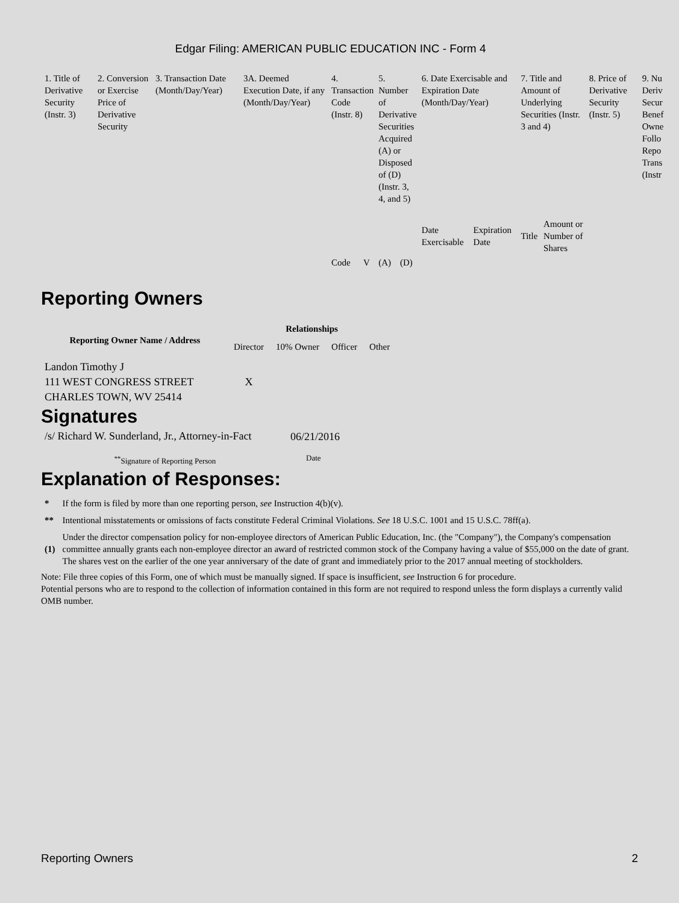Edgar Filing: AMERICAN PUBLIC EDUCATION INC - Form 4
| 1. Title of Derivative Security (Instr. 3) | 2. Conversion or Exercise Price of Derivative Security | 3. Transaction Date (Month/Day/Year) | 3A. Deemed Execution Date, if any (Month/Day/Year) | 4. Transaction Code (Instr. 8) | | 5. Number of Derivative Securities Acquired (A) or Disposed of (D) (Instr. 3, 4, and 5) | | 6. Date Exercisable and Expiration Date (Month/Day/Year) | | 7. Title and Amount of Underlying Securities (Instr. 3 and 4) | | 8. Price of Derivative Security (Instr. 5) | 9. Nu Deriv Secur Benef Owne Follo Repo Trans (Instr |
| --- | --- | --- | --- | --- | --- | --- | --- | --- | --- | --- | --- | --- | --- |
| | | | | | | | | Date Exercisable | Expiration Date | Title | Amount or Number of Shares | | |
| | | | | Code | V | (A) | (D) | | | | | | |
Reporting Owners
| Reporting Owner Name / Address | Relationships | | | |
| --- | --- | --- | --- | --- |
| | Director | 10% Owner | Officer | Other |
| Landon Timothy J 111 WEST CONGRESS STREET CHARLES TOWN, WV 25414 | X | | | |
Signatures
| /s/ Richard W. Sunderland, Jr., Attorney-in-Fact | 06/21/2016 |
| <sup>**</sup> Signature of Reporting Person | Date |
Explanation of Responses:
| * | If the form is filed by more than one reporting person, see Instruction 4(b)(v). |
| ** | Intentional misstatements or omissions of facts constitute Federal Criminal Violations. See 18 U.S.C. 1001 and 15 U.S.C. 78ff(a). |
| (1) | Under the director compensation policy for non-employee directors of American Public Education, Inc. (the "Company"), the Company's compensation committee annually grants each non-employee director an award of restricted common stock of the Company having a value of $55,000 on the date of grant. The shares vest on the earlier of the one year anniversary of the date of grant and immediately prior to the 2017 annual meeting of stockholders. |
Note: File three copies of this Form, one of which must be manually signed. If space is insufficient, see Instruction 6 for procedure.
Potential persons who are to respond to the collection of information contained in this form are not required to respond unless the form displays a currently valid OMB number.
Reporting Owners 2